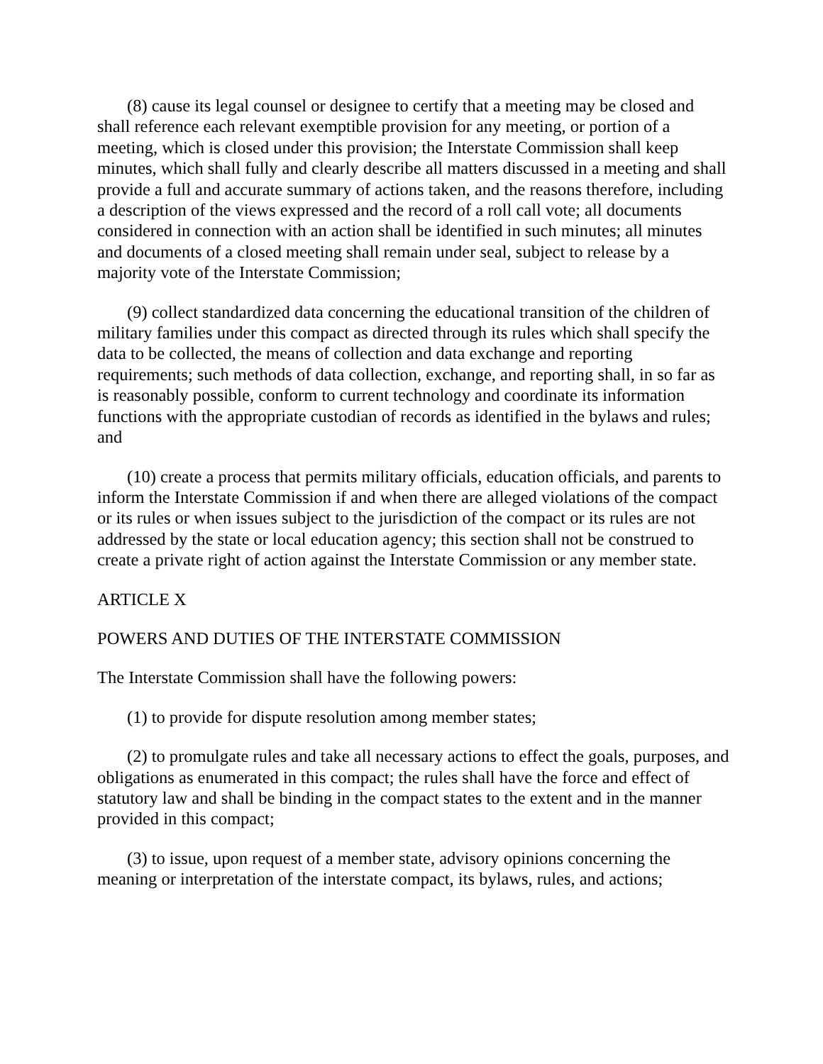(8) cause its legal counsel or designee to certify that a meeting may be closed and shall reference each relevant exemptible provision for any meeting, or portion of a meeting, which is closed under this provision; the Interstate Commission shall keep minutes, which shall fully and clearly describe all matters discussed in a meeting and shall provide a full and accurate summary of actions taken, and the reasons therefore, including a description of the views expressed and the record of a roll call vote; all documents considered in connection with an action shall be identified in such minutes; all minutes and documents of a closed meeting shall remain under seal, subject to release by a majority vote of the Interstate Commission;
(9) collect standardized data concerning the educational transition of the children of military families under this compact as directed through its rules which shall specify the data to be collected, the means of collection and data exchange and reporting requirements; such methods of data collection, exchange, and reporting shall, in so far as is reasonably possible, conform to current technology and coordinate its information functions with the appropriate custodian of records as identified in the bylaws and rules; and
(10) create a process that permits military officials, education officials, and parents to inform the Interstate Commission if and when there are alleged violations of the compact or its rules or when issues subject to the jurisdiction of the compact or its rules are not addressed by the state or local education agency; this section shall not be construed to create a private right of action against the Interstate Commission or any member state.
ARTICLE X
POWERS AND DUTIES OF THE INTERSTATE COMMISSION
The Interstate Commission shall have the following powers:
(1) to provide for dispute resolution among member states;
(2) to promulgate rules and take all necessary actions to effect the goals, purposes, and obligations as enumerated in this compact; the rules shall have the force and effect of statutory law and shall be binding in the compact states to the extent and in the manner provided in this compact;
(3) to issue, upon request of a member state, advisory opinions concerning the meaning or interpretation of the interstate compact, its bylaws, rules, and actions;